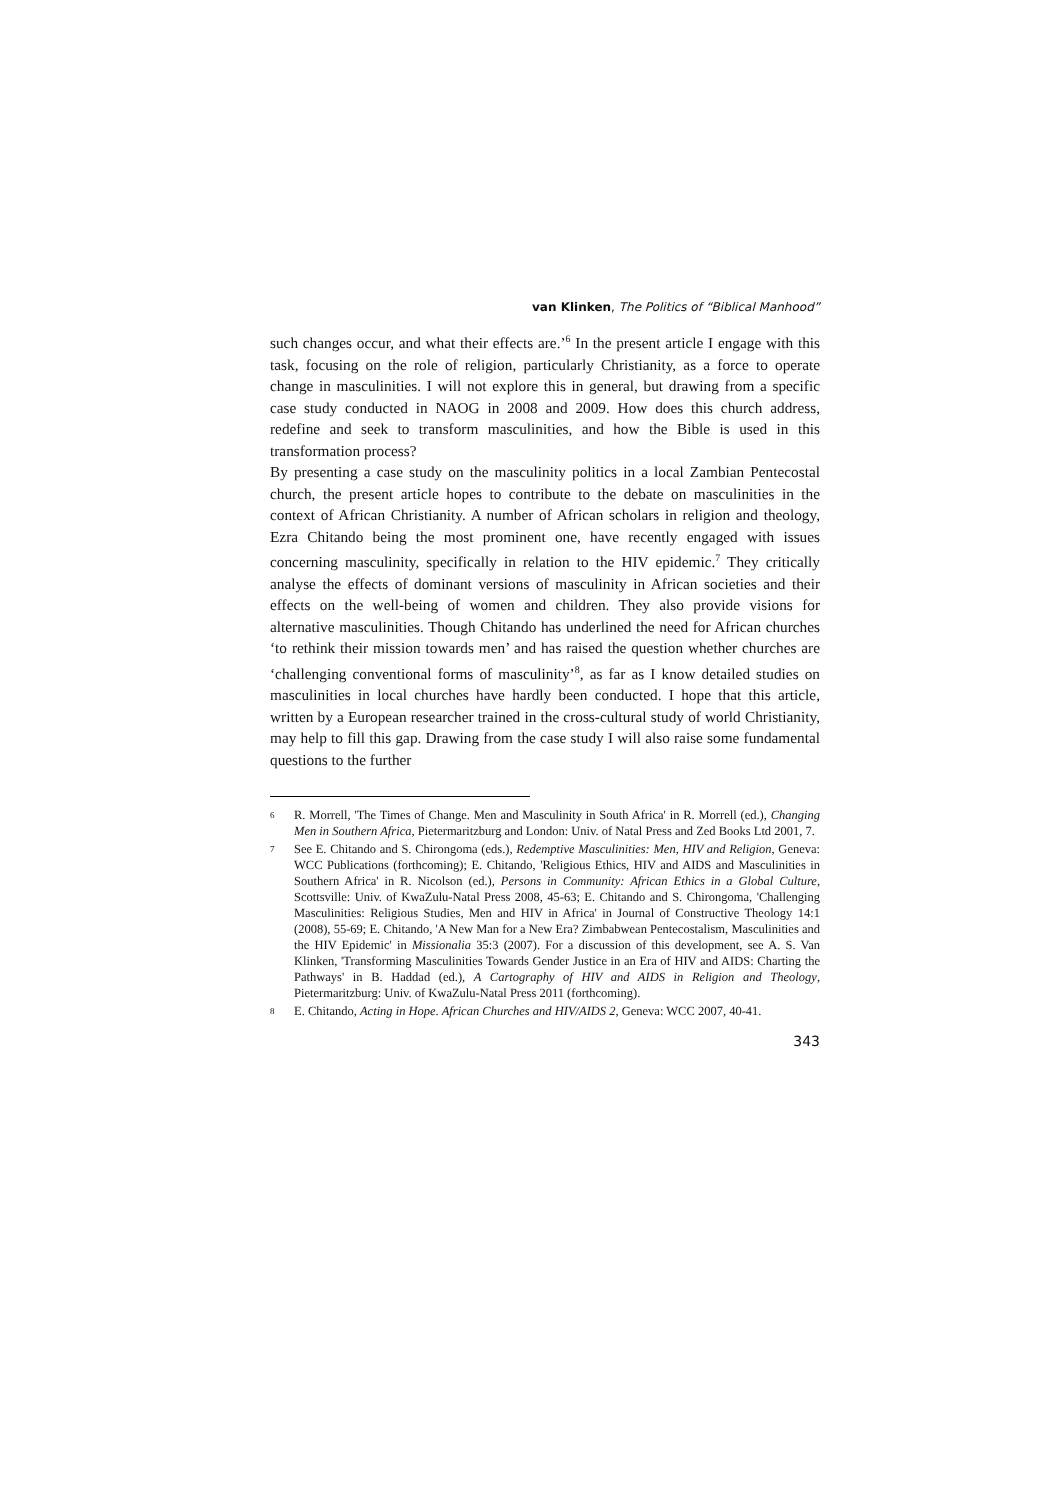van Klinken, The Politics of “Biblical Manhood”
such changes occur, and what their effects are.’<sup>6</sup> In the present article I engage with this task, focusing on the role of religion, particularly Christianity, as a force to operate change in masculinities. I will not explore this in general, but drawing from a specific case study conducted in NAOG in 2008 and 2009. How does this church address, redefine and seek to transform masculinities, and how the Bible is used in this transformation process?
By presenting a case study on the masculinity politics in a local Zambian Pentecostal church, the present article hopes to contribute to the debate on masculinities in the context of African Christianity. A number of African scholars in religion and theology, Ezra Chitando being the most prominent one, have recently engaged with issues concerning masculinity, specifically in relation to the HIV epidemic.<sup>7</sup> They critically analyse the effects of dominant versions of masculinity in African societies and their effects on the well-being of women and children. They also provide visions for alternative masculinities. Though Chitando has underlined the need for African churches ‘to rethink their mission towards men’ and has raised the question whether churches are ‘challenging conventional forms of masculinity’<sup>8</sup>, as far as I know detailed studies on masculinities in local churches have hardly been conducted. I hope that this article, written by a European researcher trained in the cross-cultural study of world Christianity, may help to fill this gap. Drawing from the case study I will also raise some fundamental questions to the further
6 R. Morrell, 'The Times of Change. Men and Masculinity in South Africa' in R. Morrell (ed.), Changing Men in Southern Africa, Pietermaritzburg and London: Univ. of Natal Press and Zed Books Ltd 2001, 7.
7 See E. Chitando and S. Chirongoma (eds.), Redemptive Masculinities: Men, HIV and Religion, Geneva: WCC Publications (forthcoming); E. Chitando, 'Religious Ethics, HIV and AIDS and Masculinities in Southern Africa' in R. Nicolson (ed.), Persons in Community: African Ethics in a Global Culture, Scottsville: Univ. of KwaZulu-Natal Press 2008, 45-63; E. Chitando and S. Chirongoma, 'Challenging Masculinities: Religious Studies, Men and HIV in Africa' in Journal of Constructive Theology 14:1 (2008), 55-69; E. Chitando, 'A New Man for a New Era? Zimbabwean Pentecostalism, Masculinities and the HIV Epidemic' in Missionalia 35:3 (2007). For a discussion of this development, see A. S. Van Klinken, 'Transforming Masculinities Towards Gender Justice in an Era of HIV and AIDS: Charting the Pathways' in B. Haddad (ed.), A Cartography of HIV and AIDS in Religion and Theology, Pietermaritzburg: Univ. of KwaZulu-Natal Press 2011 (forthcoming).
8 E. Chitando, Acting in Hope. African Churches and HIV/AIDS 2, Geneva: WCC 2007, 40-41.
343